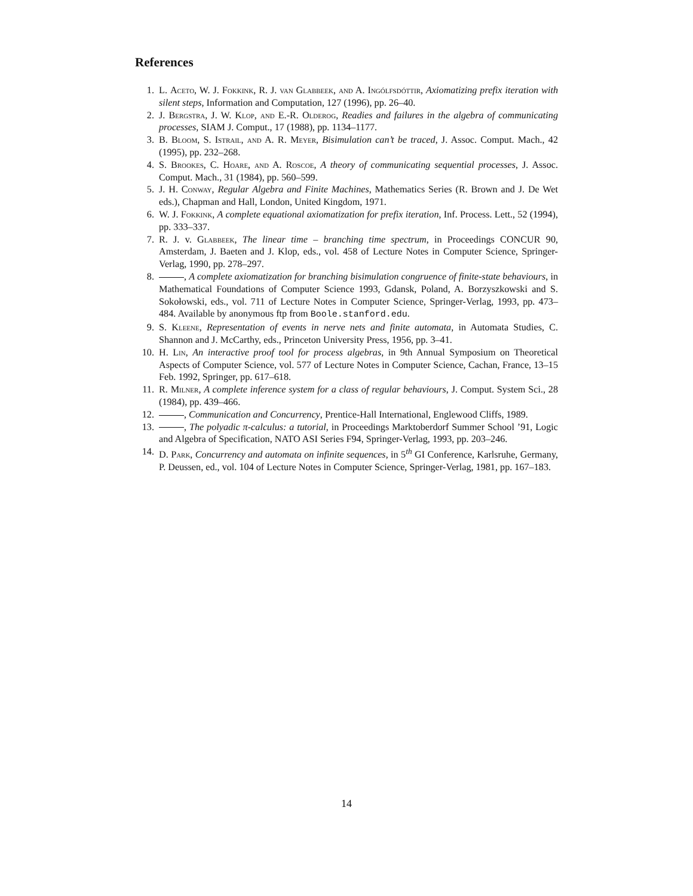References
1. L. Aceto, W. J. Fokkink, R. J. van Glabbeek, and A. Ingólfsdóttir, Axiomatizing prefix iteration with silent steps, Information and Computation, 127 (1996), pp. 26–40.
2. J. Bergstra, J. W. Klop, and E.-R. Olderog, Readies and failures in the algebra of communicating processes, SIAM J. Comput., 17 (1988), pp. 1134–1177.
3. B. Bloom, S. Istrail, and A. R. Meyer, Bisimulation can’t be traced, J. Assoc. Comput. Mach., 42 (1995), pp. 232–268.
4. S. Brookes, C. Hoare, and A. Roscoe, A theory of communicating sequential processes, J. Assoc. Comput. Mach., 31 (1984), pp. 560–599.
5. J. H. Conway, Regular Algebra and Finite Machines, Mathematics Series (R. Brown and J. De Wet eds.), Chapman and Hall, London, United Kingdom, 1971.
6. W. J. Fokkink, A complete equational axiomatization for prefix iteration, Inf. Process. Lett., 52 (1994), pp. 333–337.
7. R. J. v. Glabbeek, The linear time – branching time spectrum, in Proceedings CONCUR 90, Amsterdam, J. Baeten and J. Klop, eds., vol. 458 of Lecture Notes in Computer Science, Springer-Verlag, 1990, pp. 278–297.
8. , A complete axiomatization for branching bisimulation congruence of finite-state behaviours, in Mathematical Foundations of Computer Science 1993, Gdansk, Poland, A. Borzyszkowski and S. Sokołowski, eds., vol. 711 of Lecture Notes in Computer Science, Springer-Verlag, 1993, pp. 473–484. Available by anonymous ftp from Boole.stanford.edu.
9. S. Kleene, Representation of events in nerve nets and finite automata, in Automata Studies, C. Shannon and J. McCarthy, eds., Princeton University Press, 1956, pp. 3–41.
10. H. Lin, An interactive proof tool for process algebras, in 9th Annual Symposium on Theoretical Aspects of Computer Science, vol. 577 of Lecture Notes in Computer Science, Cachan, France, 13–15 Feb. 1992, Springer, pp. 617–618.
11. R. Milner, A complete inference system for a class of regular behaviours, J. Comput. System Sci., 28 (1984), pp. 439–466.
12. , Communication and Concurrency, Prentice-Hall International, Englewood Cliffs, 1989.
13. , The polyadic π-calculus: a tutorial, in Proceedings Marktoberdorf Summer School ’91, Logic and Algebra of Specification, NATO ASI Series F94, Springer-Verlag, 1993, pp. 203–246.
14. D. Park, Concurrency and automata on infinite sequences, in 5<sup>th</sup> GI Conference, Karlsruhe, Germany, P. Deussen, ed., vol. 104 of Lecture Notes in Computer Science, Springer-Verlag, 1981, pp. 167–183.
14